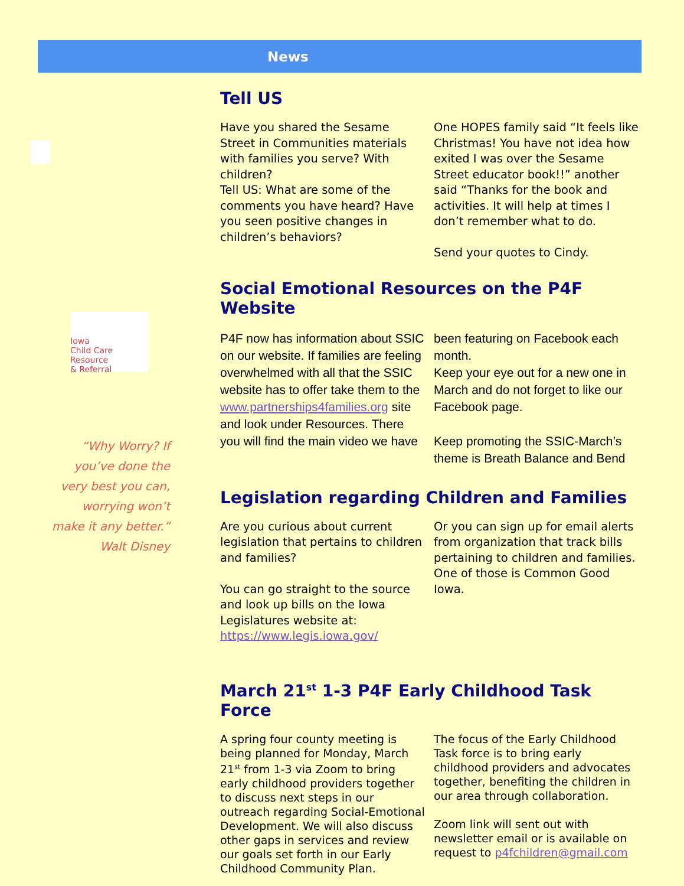News
Iowa
Child Care
Resource
& Referral
“Why Worry? If you’ve done the very best you can, worrying won’t make it any better.”
Walt Disney
Tell US
Have you shared the Sesame Street in Communities materials with families you serve? With children?
Tell US: What are some of the comments you have heard? Have you seen positive changes in children’s behaviors?
One HOPES family said “It feels like Christmas! You have not idea how exited I was over the Sesame Street educator book!!” another said “Thanks for the book and activities. It will help at times I don’t remember what to do.
Send your quotes to Cindy.
Social Emotional Resources on the P4F Website
P4F now has information about SSIC on our website. If families are feeling overwhelmed with all that the SSIC website has to offer take them to the www.partnerships4families.org site and look under Resources. There you will find the main video we have
been featuring on Facebook each month.
Keep your eye out for a new one in March and do not forget to like our Facebook page.
Keep promoting the SSIC-March’s theme is Breath Balance and Bend
Legislation regarding Children and Families
Are you curious about current legislation that pertains to children and families?
You can go straight to the source and look up bills on the Iowa Legislatures website at: https://www.legis.iowa.gov/
Or you can sign up for email alerts from organization that track bills pertaining to children and families. One of those is Common Good Iowa.
March 21<sup>st</sup> 1-3 P4F Early Childhood Task Force
A spring four county meeting is being planned for Monday, March 21<sup>st</sup> from 1-3 via Zoom to bring early childhood providers together to discuss next steps in our outreach regarding Social-Emotional Development. We will also discuss other gaps in services and review our goals set forth in our Early Childhood Community Plan.
The focus of the Early Childhood Task force is to bring early childhood providers and advocates together, benefiting the children in our area through collaboration.
Zoom link will sent out with newsletter email or is available on request to p4fchildren@gmail.com